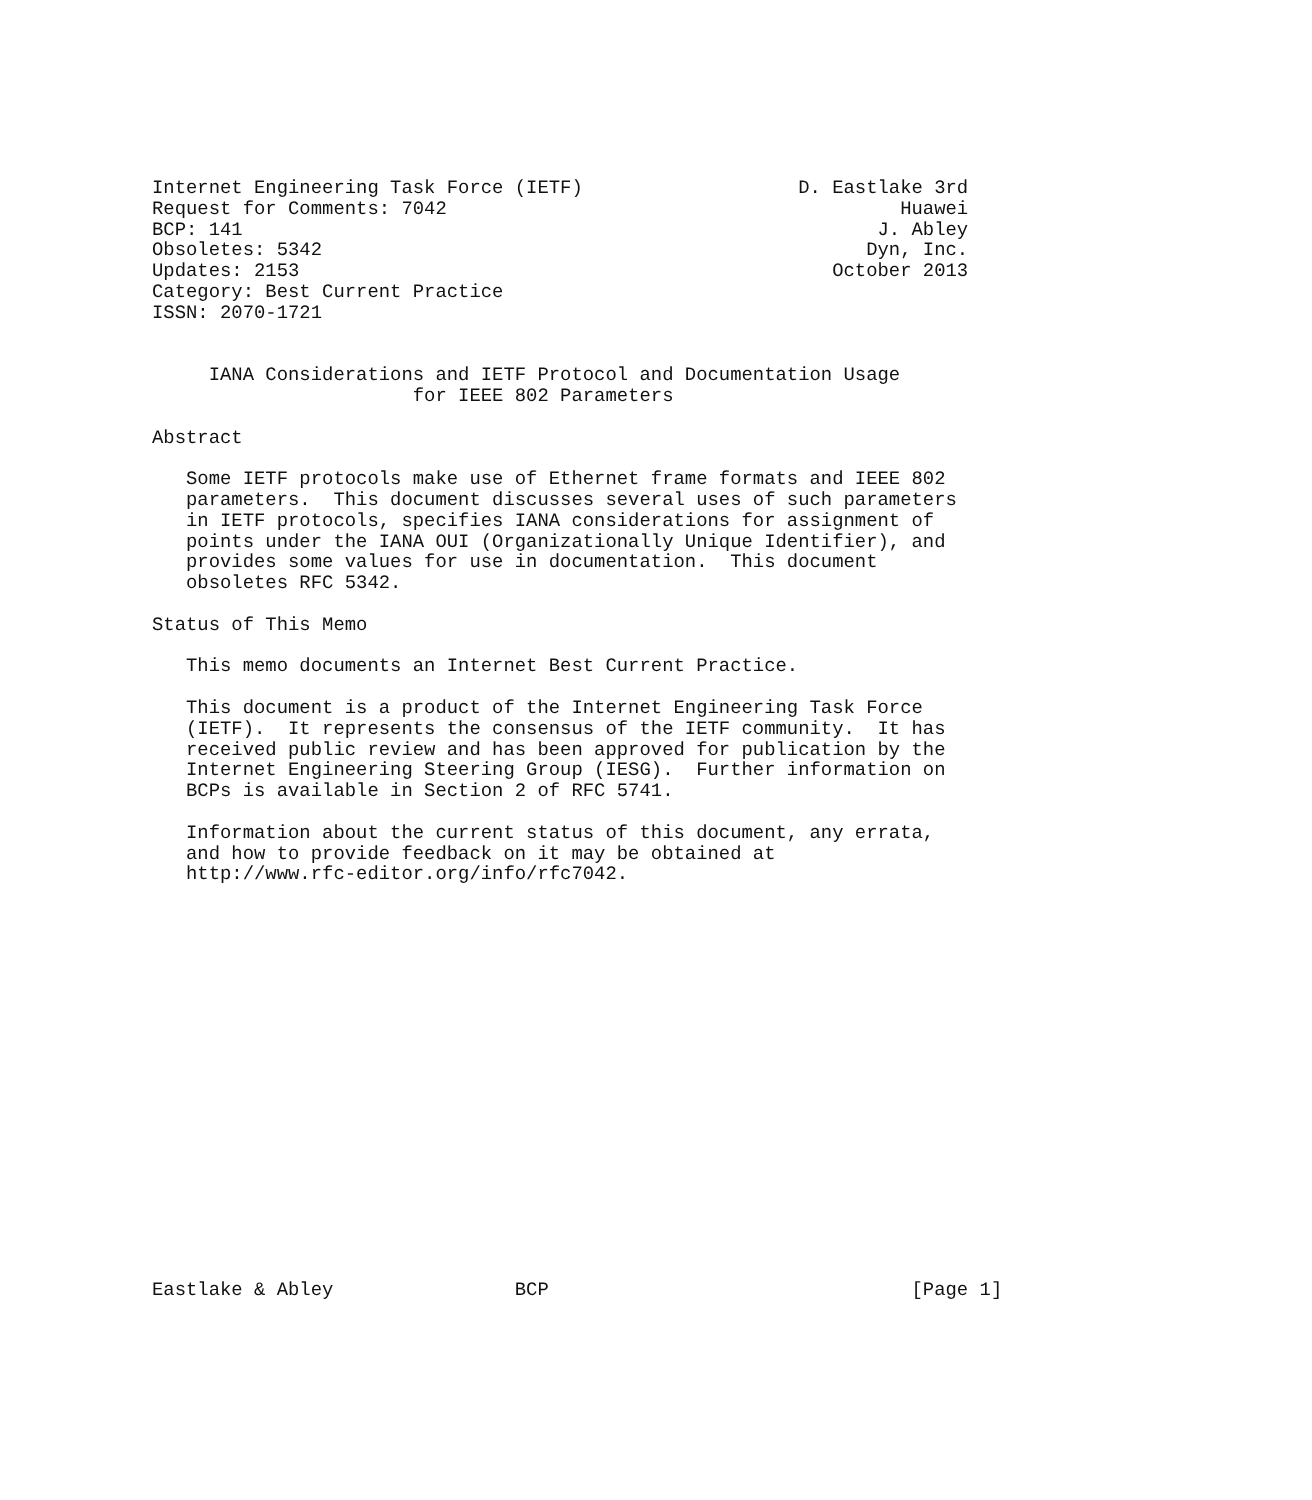Internet Engineering Task Force (IETF)                   D. Eastlake 3rd
Request for Comments: 7042                                        Huawei
BCP: 141                                                        J. Abley
Obsoletes: 5342                                                Dyn, Inc.
Updates: 2153                                               October 2013
Category: Best Current Practice
ISSN: 2070-1721


     IANA Considerations and IETF Protocol and Documentation Usage
                       for IEEE 802 Parameters

Abstract

   Some IETF protocols make use of Ethernet frame formats and IEEE 802
   parameters.  This document discusses several uses of such parameters
   in IETF protocols, specifies IANA considerations for assignment of
   points under the IANA OUI (Organizationally Unique Identifier), and
   provides some values for use in documentation.  This document
   obsoletes RFC 5342.

Status of This Memo

   This memo documents an Internet Best Current Practice.

   This document is a product of the Internet Engineering Task Force
   (IETF).  It represents the consensus of the IETF community.  It has
   received public review and has been approved for publication by the
   Internet Engineering Steering Group (IESG).  Further information on
   BCPs is available in Section 2 of RFC 5741.

   Information about the current status of this document, any errata,
   and how to provide feedback on it may be obtained at
   http://www.rfc-editor.org/info/rfc7042.



















Eastlake & Abley                BCP                                [Page 1]